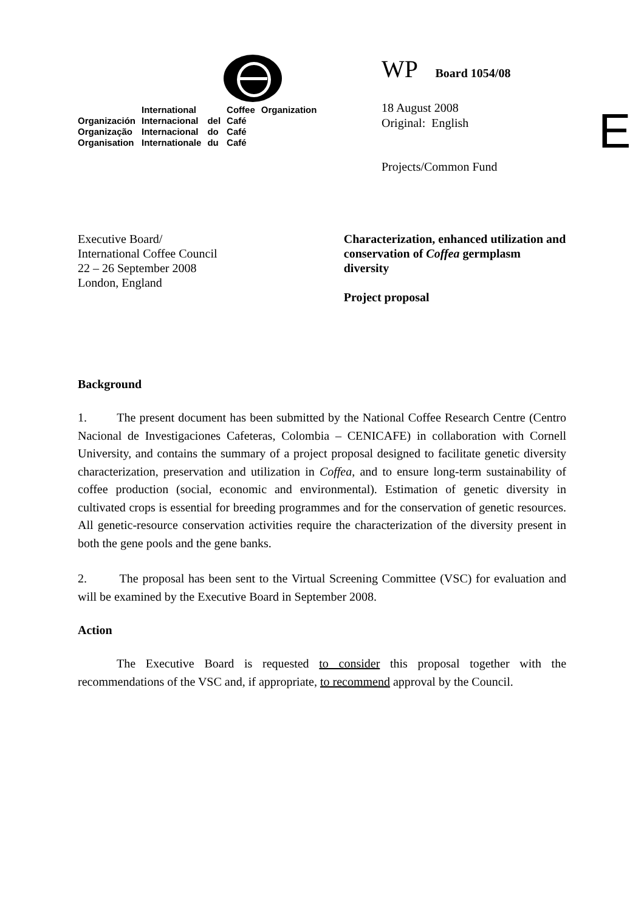| | International | | Coffee | Organization |
| Organización | Internacional | del | Café | |
| Organização | Internacional | do | Café | |
| Organisation | Internationale | du | Café | |
WP Board 1054/08
18 August 2008
Original: English
Projects/Common Fund
E
Executive Board/
International Coffee Council
22 – 26 September 2008
London, England
Characterization, enhanced utilization and conservation of Coffea germplasm diversity
Project proposal
Background
1. The present document has been submitted by the National Coffee Research Centre (Centro Nacional de Investigaciones Cafeteras, Colombia – CENICAFE) in collaboration with Cornell University, and contains the summary of a project proposal designed to facilitate genetic diversity characterization, preservation and utilization in Coffea, and to ensure long-term sustainability of coffee production (social, economic and environmental). Estimation of genetic diversity in cultivated crops is essential for breeding programmes and for the conservation of genetic resources. All genetic-resource conservation activities require the characterization of the diversity present in both the gene pools and the gene banks.
2. The proposal has been sent to the Virtual Screening Committee (VSC) for evaluation and will be examined by the Executive Board in September 2008.
Action
The Executive Board is requested to consider this proposal together with the recommendations of the VSC and, if appropriate, to recommend approval by the Council.